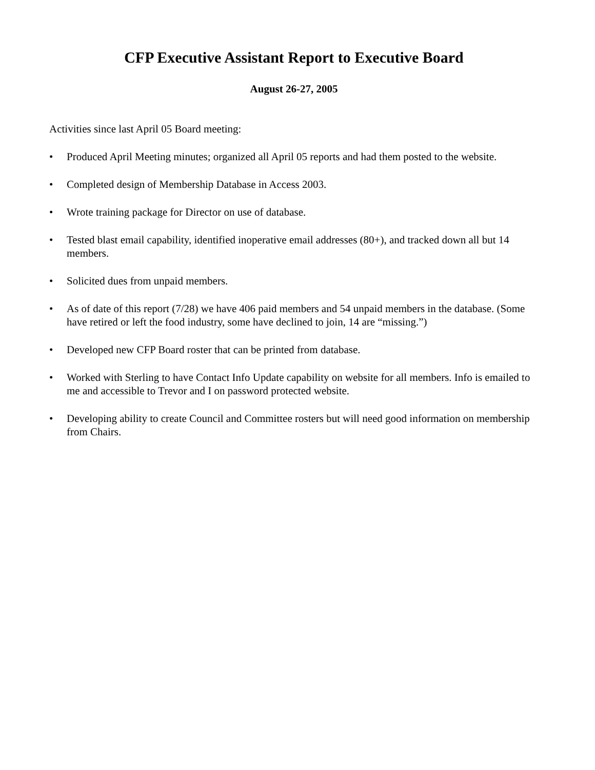CFP Executive Assistant Report to Executive Board
August 26-27, 2005
Activities since last April 05 Board meeting:
• Produced April Meeting minutes; organized all April 05 reports and had them posted to the website.
• Completed design of Membership Database in Access 2003.
• Wrote training package for Director on use of database.
• Tested blast email capability, identified inoperative email addresses (80+), and tracked down all but 14 members.
• Solicited dues from unpaid members.
• As of date of this report (7/28) we have 406 paid members and 54 unpaid members in the database. (Some have retired or left the food industry, some have declined to join, 14 are “missing.”)
• Developed new CFP Board roster that can be printed from database.
• Worked with Sterling to have Contact Info Update capability on website for all members. Info is emailed to me and accessible to Trevor and I on password protected website.
• Developing ability to create Council and Committee rosters but will need good information on membership from Chairs.